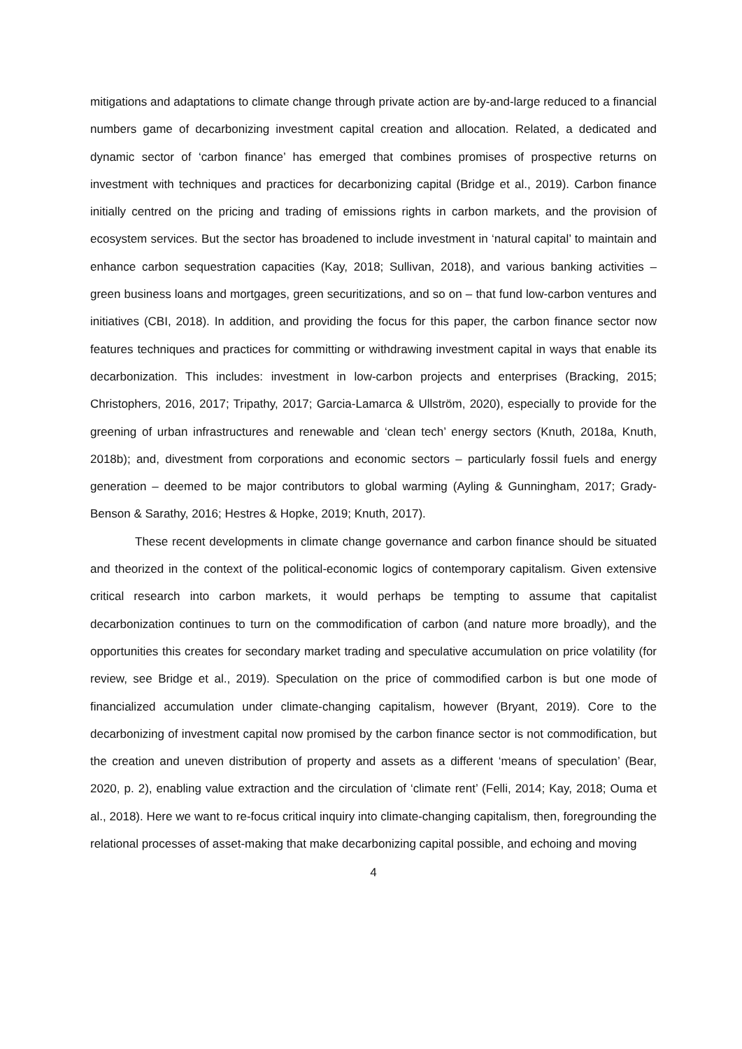mitigations and adaptations to climate change through private action are by-and-large reduced to a financial numbers game of decarbonizing investment capital creation and allocation. Related, a dedicated and dynamic sector of ‘carbon finance’ has emerged that combines promises of prospective returns on investment with techniques and practices for decarbonizing capital (Bridge et al., 2019). Carbon finance initially centred on the pricing and trading of emissions rights in carbon markets, and the provision of ecosystem services. But the sector has broadened to include investment in ‘natural capital’ to maintain and enhance carbon sequestration capacities (Kay, 2018; Sullivan, 2018), and various banking activities – green business loans and mortgages, green securitizations, and so on – that fund low-carbon ventures and initiatives (CBI, 2018). In addition, and providing the focus for this paper, the carbon finance sector now features techniques and practices for committing or withdrawing investment capital in ways that enable its decarbonization. This includes: investment in low-carbon projects and enterprises (Bracking, 2015; Christophers, 2016, 2017; Tripathy, 2017; Garcia-Lamarca & Ullström, 2020), especially to provide for the greening of urban infrastructures and renewable and ‘clean tech’ energy sectors (Knuth, 2018a, Knuth, 2018b); and, divestment from corporations and economic sectors – particularly fossil fuels and energy generation – deemed to be major contributors to global warming (Ayling & Gunningham, 2017; Grady-Benson & Sarathy, 2016; Hestres & Hopke, 2019; Knuth, 2017).
These recent developments in climate change governance and carbon finance should be situated and theorized in the context of the political-economic logics of contemporary capitalism. Given extensive critical research into carbon markets, it would perhaps be tempting to assume that capitalist decarbonization continues to turn on the commodification of carbon (and nature more broadly), and the opportunities this creates for secondary market trading and speculative accumulation on price volatility (for review, see Bridge et al., 2019). Speculation on the price of commodified carbon is but one mode of financialized accumulation under climate-changing capitalism, however (Bryant, 2019). Core to the decarbonizing of investment capital now promised by the carbon finance sector is not commodification, but the creation and uneven distribution of property and assets as a different ‘means of speculation’ (Bear, 2020, p. 2), enabling value extraction and the circulation of ‘climate rent’ (Felli, 2014; Kay, 2018; Ouma et al., 2018). Here we want to re-focus critical inquiry into climate-changing capitalism, then, foregrounding the relational processes of asset-making that make decarbonizing capital possible, and echoing and moving
4